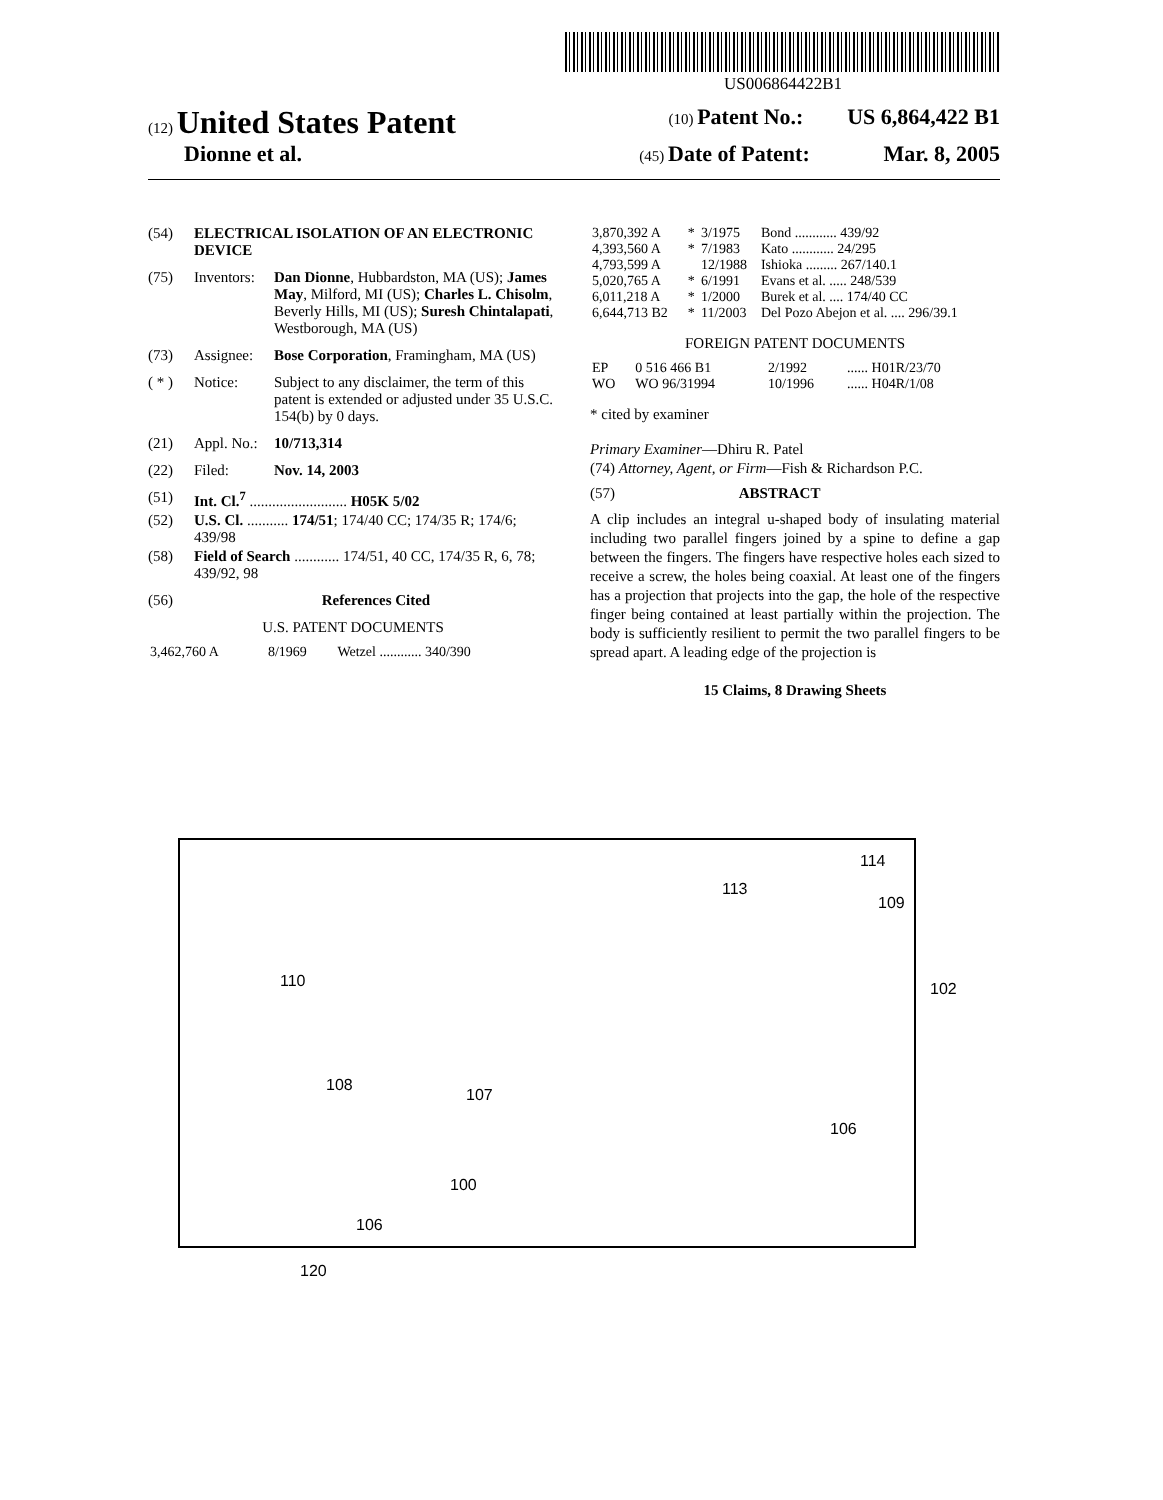US006864422B1
(12) United States Patent
(10) Patent No.: US 6,864,422 B1
Dionne et al.
(45) Date of Patent: Mar. 8, 2005
(54) ELECTRICAL ISOLATION OF AN ELECTRONIC DEVICE
(75) Inventors:
Dan Dionne, Hubbardston, MA (US); James May, Milford, MI (US); Charles L. Chisolm, Beverly Hills, MI (US); Suresh Chintalapati, Westborough, MA (US)
(73) Assignee:
Bose Corporation, Framingham, MA (US)
( * ) Notice: Subject to any disclaimer, the term of this patent is extended or adjusted under 35 U.S.C. 154(b) by 0 days.
(21) Appl. No.:
10/713,314
(22) Filed: Nov. 14, 2003
(51) Int. Cl.<sup>7</sup> .......................... H05K 5/02
(52) U.S. Cl. ........... 174/51; 174/40 CC; 174/35 R; 174/6; 439/98
(58) Field of Search ............ 174/51, 40 CC, 174/35 R, 6, 78; 439/92, 98
(56) References Cited
U.S. PATENT DOCUMENTS
| 3,462,760 A | 8/1969 | Wetzel ............ 340/390 |
| 3,870,392 A | * | 3/1975 | Bond ............ 439/92 |
| 4,393,560 A | * | 7/1983 | Kato ............ 24/295 |
| 4,793,599 A | | 12/1988 | Ishioka ......... 267/140.1 |
| 5,020,765 A | * | 6/1991 | Evans et al. ..... 248/539 |
| 6,011,218 A | * | 1/2000 | Burek et al. .... 174/40 CC |
| 6,644,713 B2 | * | 11/2003 | Del Pozo Abejon et al. .... 296/39.1 |
FOREIGN PATENT DOCUMENTS
| EP | 0 516 466 B1 | 2/1992 | ...... H01R/23/70 |
| WO | WO 96/31994 | 10/1996 | ...... H04R/1/08 |
* cited by examiner
Primary Examiner—Dhiru R. Patel
(74) Attorney, Agent, or Firm—Fish & Richardson P.C.
(57) ABSTRACT
A clip includes an integral u-shaped body of insulating material including two parallel fingers joined by a spine to define a gap between the fingers. The fingers have respective holes each sized to receive a screw, the holes being coaxial. At least one of the fingers has a projection that projects into the gap, the hole of the respective finger being contained at least partially within the projection. The body is sufficiently resilient to permit the two parallel fingers to be spread apart. A leading edge of the projection is
15 Claims, 8 Drawing Sheets
113
114
109
110 102
108
107
106
100
106
120